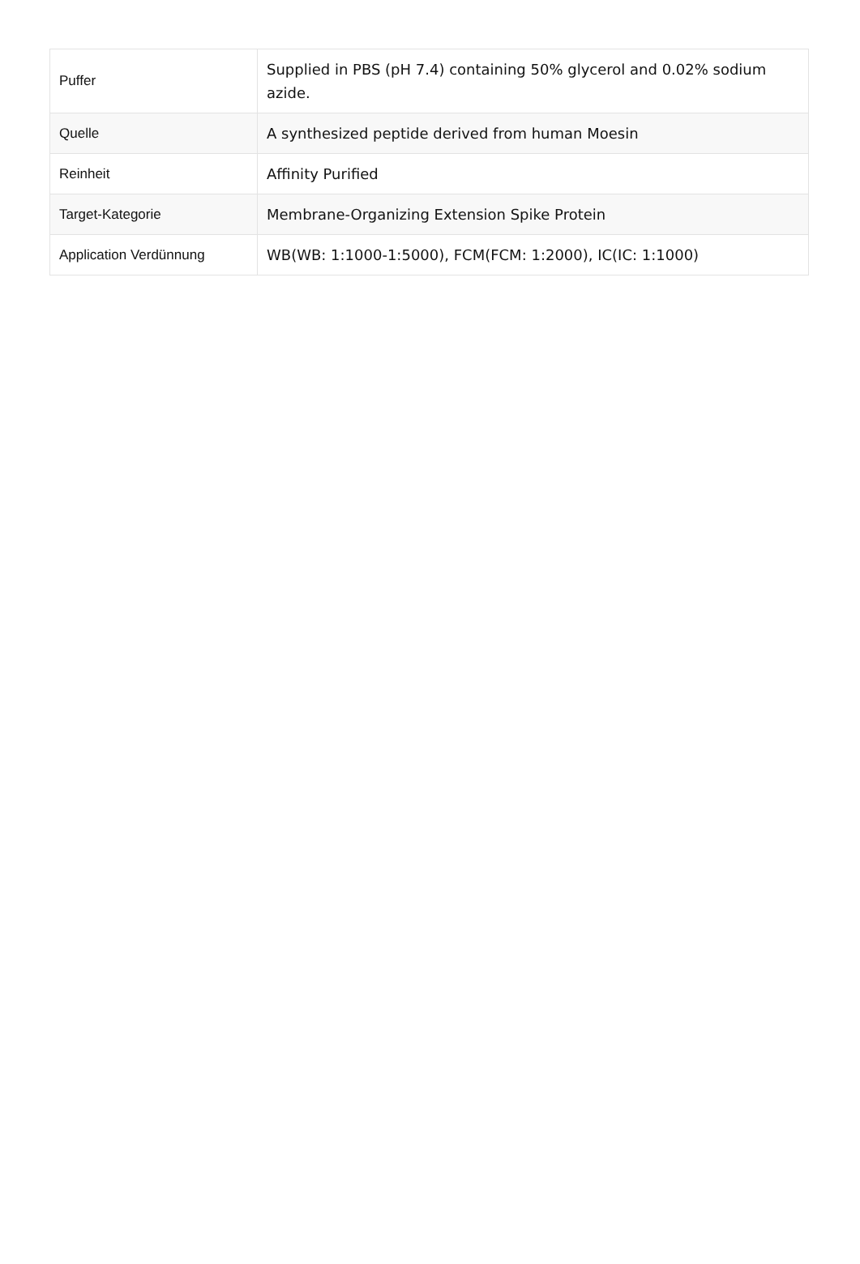| Puffer | Supplied in PBS (pH 7.4) containing 50% glycerol and 0.02% sodium azide. |
| Quelle | A synthesized peptide derived from human Moesin |
| Reinheit | Affinity Purified |
| Target-Kategorie | Membrane-Organizing Extension Spike Protein |
| Application Verdünnung | WB(WB: 1:1000-1:5000), FCM(FCM: 1:2000), IC(IC: 1:1000) |